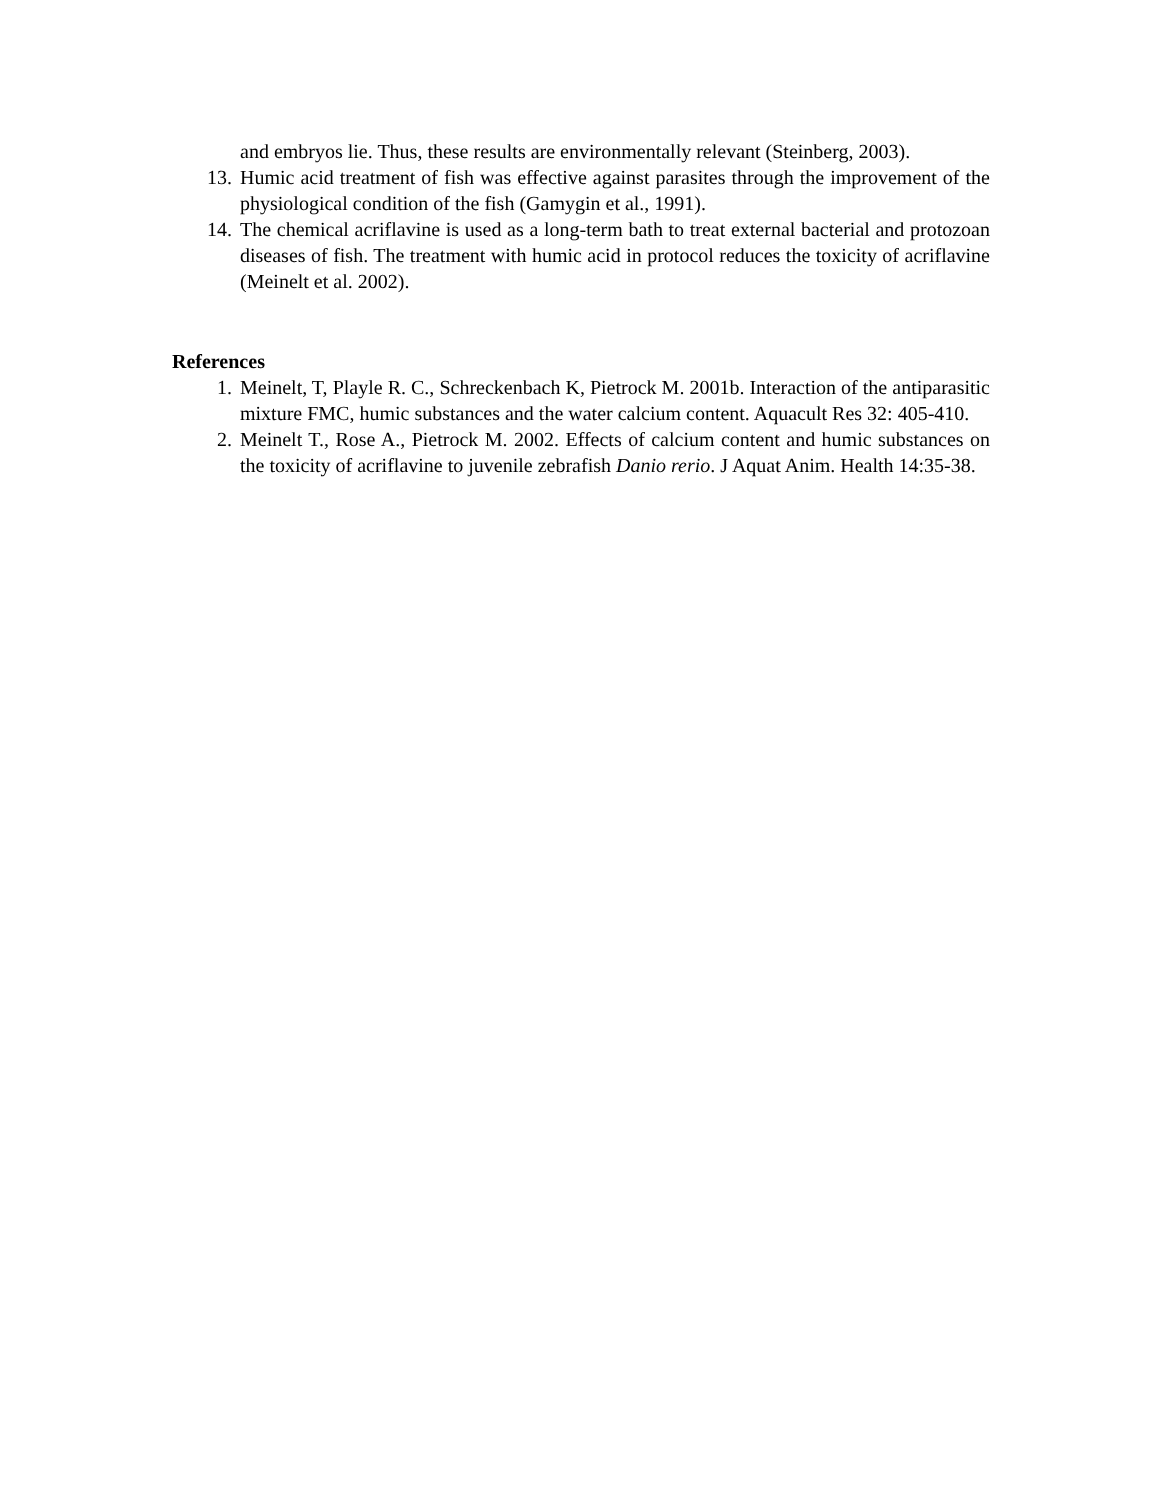and embryos lie. Thus, these results are environmentally relevant (Steinberg, 2003).
13. Humic acid treatment of fish was effective against parasites through the improvement of the physiological condition of the fish (Gamygin et al., 1991).
14. The chemical acriflavine is used as a long-term bath to treat external bacterial and protozoan diseases of fish. The treatment with humic acid in protocol reduces the toxicity of acriflavine (Meinelt et al. 2002).
References
1. Meinelt, T, Playle R. C., Schreckenbach K, Pietrock M. 2001b. Interaction of the antiparasitic mixture FMC, humic substances and the water calcium content. Aquacult Res 32: 405-410.
2. Meinelt T., Rose A., Pietrock M. 2002. Effects of calcium content and humic substances on the toxicity of acriflavine to juvenile zebrafish Danio rerio. J Aquat Anim. Health 14:35-38.